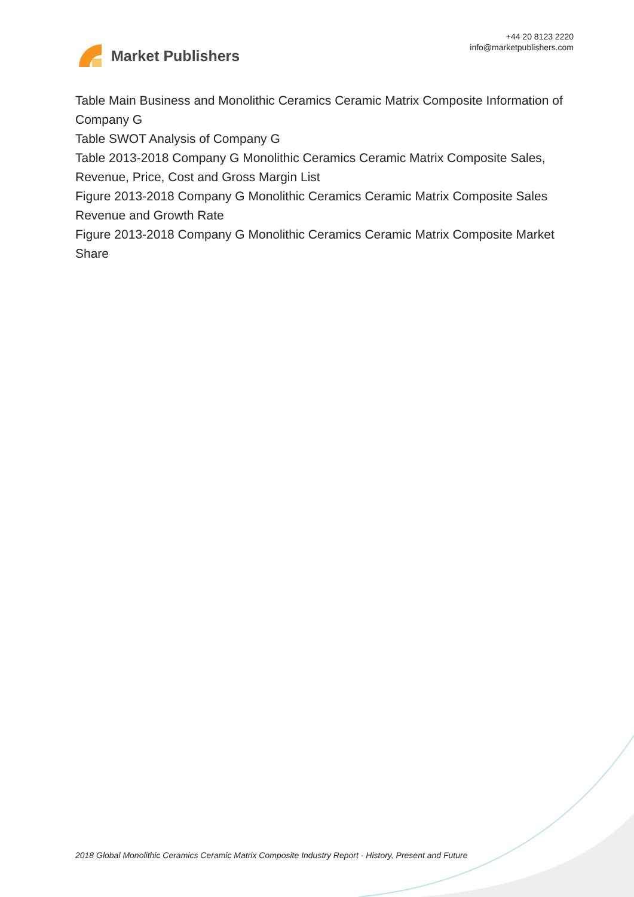Market Publishers
+44 20 8123 2220
info@marketpublishers.com
Table Main Business and Monolithic Ceramics Ceramic Matrix Composite Information of Company G
Table SWOT Analysis of Company G
Table 2013-2018 Company G Monolithic Ceramics Ceramic Matrix Composite Sales, Revenue, Price, Cost and Gross Margin List
Figure 2013-2018 Company G Monolithic Ceramics Ceramic Matrix Composite Sales Revenue and Growth Rate
Figure 2013-2018 Company G Monolithic Ceramics Ceramic Matrix Composite Market Share
2018 Global Monolithic Ceramics Ceramic Matrix Composite Industry Report - History, Present and Future